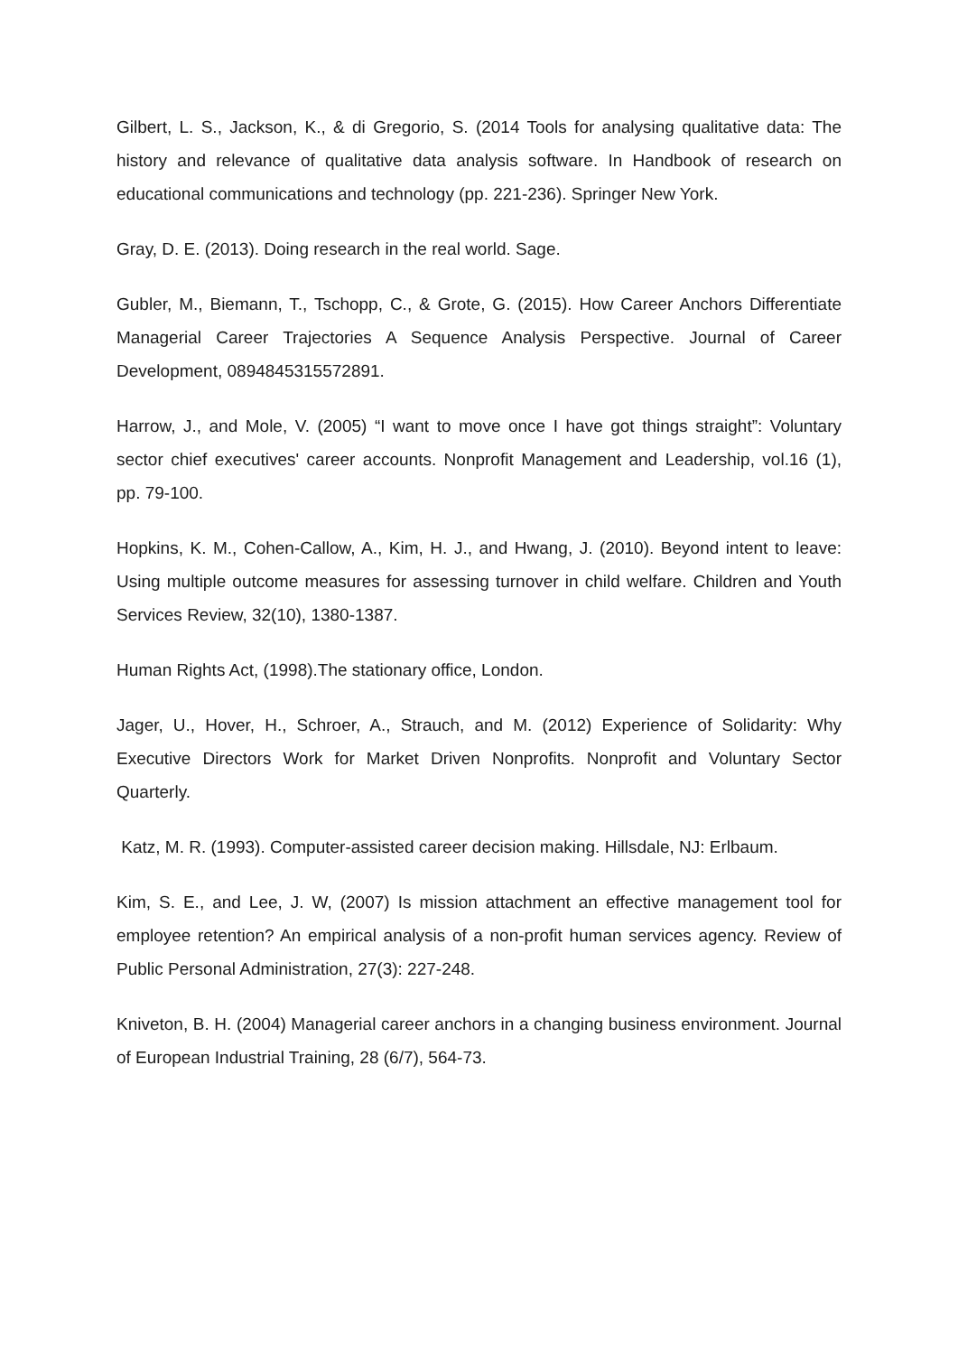Gilbert, L. S., Jackson, K., & di Gregorio, S. (2014 Tools for analysing qualitative data: The history and relevance of qualitative data analysis software. In Handbook of research on educational communications and technology (pp. 221-236). Springer New York.
Gray, D. E. (2013). Doing research in the real world. Sage.
Gubler, M., Biemann, T., Tschopp, C., & Grote, G. (2015). How Career Anchors Differentiate Managerial Career Trajectories A Sequence Analysis Perspective. Journal of Career Development, 0894845315572891.
Harrow, J., and Mole, V. (2005) “I want to move once I have got things straight”: Voluntary sector chief executives' career accounts. Nonprofit Management and Leadership, vol.16 (1), pp. 79-100.
Hopkins, K. M., Cohen-Callow, A., Kim, H. J., and Hwang, J. (2010). Beyond intent to leave: Using multiple outcome measures for assessing turnover in child welfare. Children and Youth Services Review, 32(10), 1380-1387.
Human Rights Act, (1998).The stationary office, London.
Jager, U., Hover, H., Schroer, A., Strauch, and M. (2012) Experience of Solidarity: Why Executive Directors Work for Market Driven Nonprofits. Nonprofit and Voluntary Sector Quarterly.
Katz, M. R. (1993). Computer-assisted career decision making. Hillsdale, NJ: Erlbaum.
Kim, S. E., and Lee, J. W, (2007) Is mission attachment an effective management tool for employee retention? An empirical analysis of a non-profit human services agency. Review of Public Personal Administration, 27(3): 227-248.
Kniveton, B. H. (2004) Managerial career anchors in a changing business environment. Journal of European Industrial Training, 28 (6/7), 564-73.